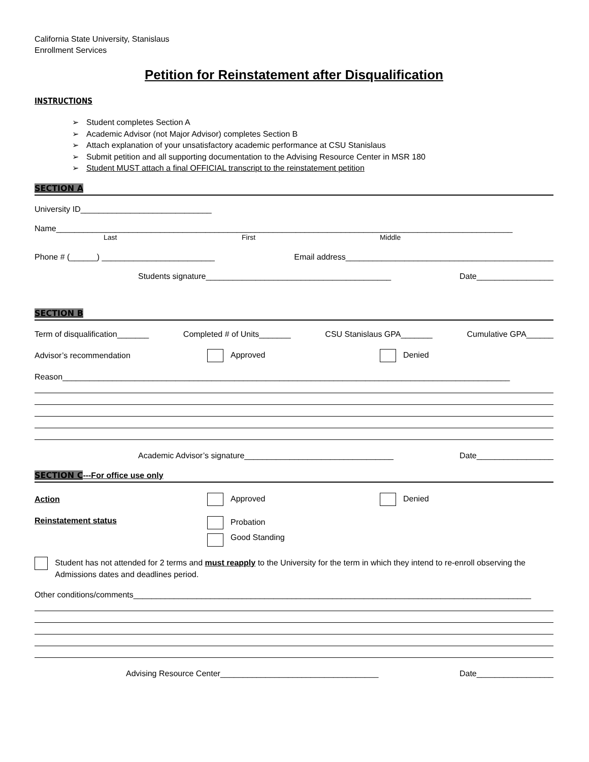California State University, Stanislaus
Enrollment Services
Petition for Reinstatement after Disqualification
INSTRUCTIONS
➢ Student completes Section A
➢ Academic Advisor (not Major Advisor) completes Section B
➢ Attach explanation of your unsatisfactory academic performance at CSU Stanislaus
➢ Submit petition and all supporting documentation to the Advising Resource Center in MSR 180
➢ Student MUST attach a final OFFICIAL transcript to the reinstatement petition
SECTION A
University ID_____________________________
Name_____________________________________________________________________________________________________
Last First Middle
Phone # (______) _________________________ Email address______________________________________________
Students signature_________________________________________ Date_________________
SECTION B
Term of disqualification_______ Completed # of Units_______ CSU Stanislaus GPA_______ Cumulative GPA______
Advisor’s recommendation Approved Denied
Reason___________________________________________________________________________________________________
Academic Advisor’s signature_________________________________ Date_________________
SECTION C---For office use only
Action Approved Denied
Reinstatement status Probation
Good Standing
Student has not attended for 2 terms and must reapply to the University for the term in which they intend to re-enroll observing the Admissions dates and deadlines period.
Other conditions/comments________________________________________________________________________________________
Advising Resource Center___________________________________ Date_________________